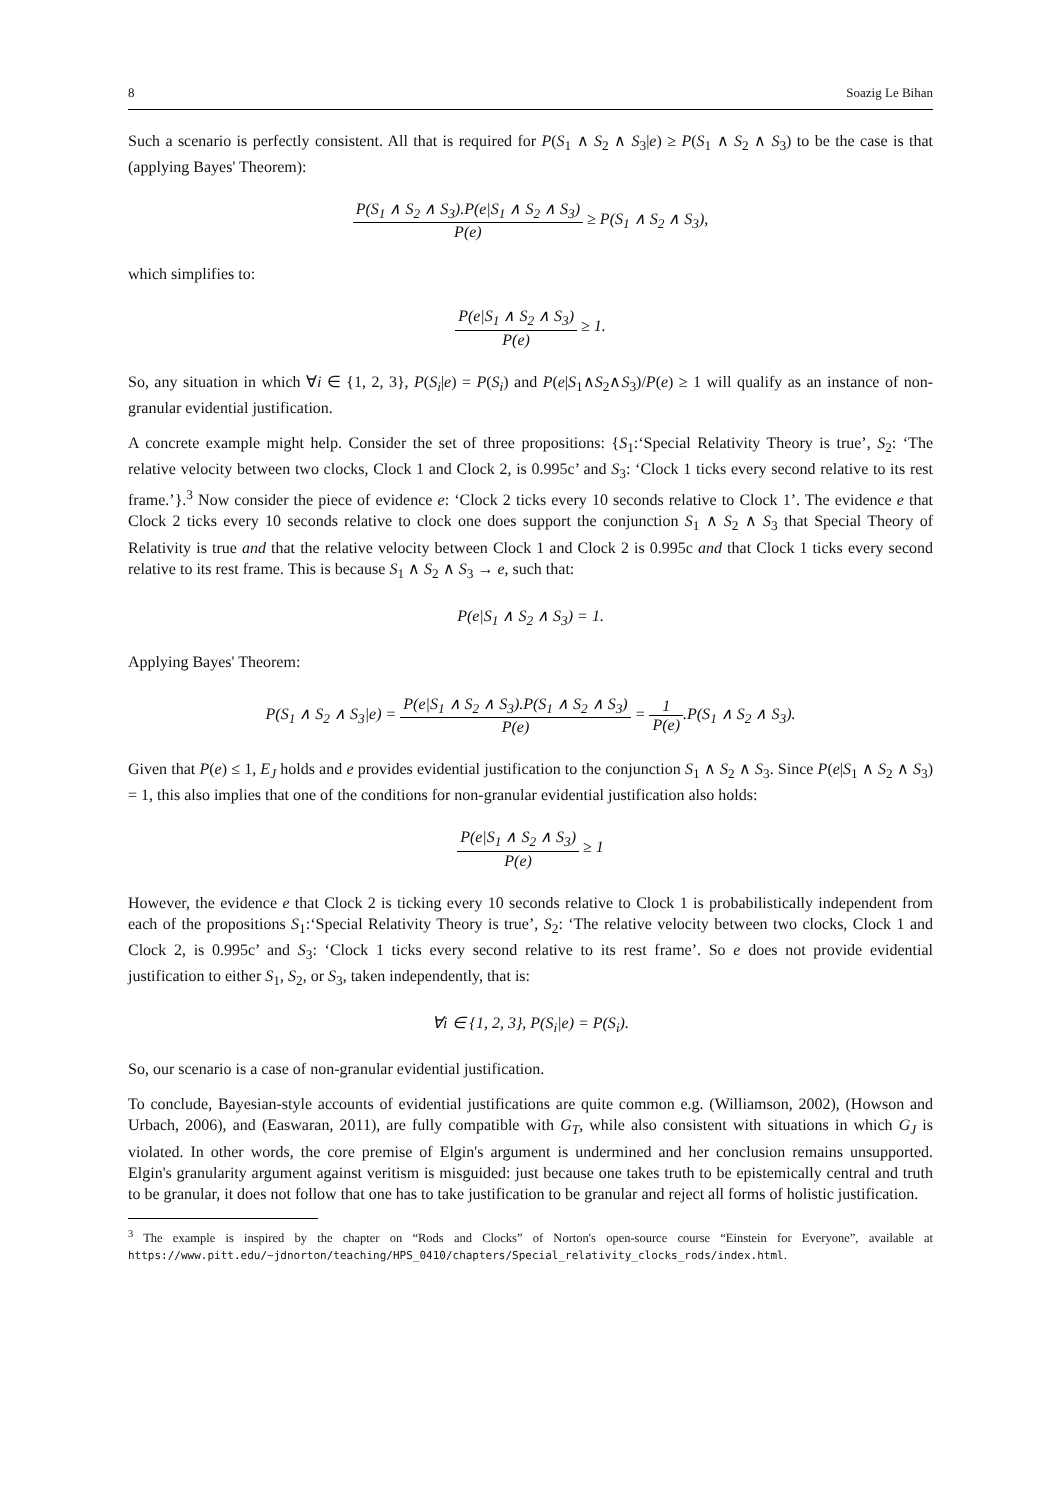8 Soazig Le Bihan
Such a scenario is perfectly consistent. All that is required for P(S<sub>1</sub> ∧ S<sub>2</sub> ∧ S<sub>3</sub>|e) ≥ P(S<sub>1</sub> ∧ S<sub>2</sub> ∧ S<sub>3</sub>) to be the case is that (applying Bayes' Theorem):
P(S<sub>1</sub> ∧ S<sub>2</sub> ∧ S<sub>3</sub>).P(e|S<sub>1</sub> ∧ S<sub>2</sub> ∧ S<sub>3</sub>) P(e) ≥ P(S<sub>1</sub> ∧ S<sub>2</sub> ∧ S<sub>3</sub>),
which simplifies to:
P(e|S<sub>1</sub> ∧ S<sub>2</sub> ∧ S<sub>3</sub>) P(e) ≥ 1.
So, any situation in which ∀i ∈ {1, 2, 3}, P(S<sub>i</sub>|e) = P(S<sub>i</sub>) and P(e|S<sub>1</sub>∧S<sub>2</sub>∧S<sub>3</sub>)/P(e) ≥ 1 will qualify as an instance of non-granular evidential justification.
A concrete example might help. Consider the set of three propositions: {S<sub>1</sub>:‘Special Relativity Theory is true’, S<sub>2</sub>: ‘The relative velocity between two clocks, Clock 1 and Clock 2, is 0.995c’ and S<sub>3</sub>: ‘Clock 1 ticks every second relative to its rest frame.’}.<sup>3</sup> Now consider the piece of evidence e: ‘Clock 2 ticks every 10 seconds relative to Clock 1’. The evidence e that Clock 2 ticks every 10 seconds relative to clock one does support the conjunction S<sub>1</sub> ∧ S<sub>2</sub> ∧ S<sub>3</sub> that Special Theory of Relativity is true and that the relative velocity between Clock 1 and Clock 2 is 0.995c and that Clock 1 ticks every second relative to its rest frame. This is because S<sub>1</sub> ∧ S<sub>2</sub> ∧ S<sub>3</sub> → e, such that:
P(e|S<sub>1</sub> ∧ S<sub>2</sub> ∧ S<sub>3</sub>) = 1.
Applying Bayes' Theorem:
P(S<sub>1</sub> ∧ S<sub>2</sub> ∧ S<sub>3</sub>|e) = P(e|S<sub>1</sub> ∧ S<sub>2</sub> ∧ S<sub>3</sub>).P(S<sub>1</sub> ∧ S<sub>2</sub> ∧ S<sub>3</sub>) P(e) = 1 P(e).P(S<sub>1</sub> ∧ S<sub>2</sub> ∧ S<sub>3</sub>).
Given that P(e) ≤ 1, E<sub>J</sub> holds and e provides evidential justification to the conjunction S<sub>1</sub> ∧ S<sub>2</sub> ∧ S<sub>3</sub>. Since P(e|S<sub>1</sub> ∧ S<sub>2</sub> ∧ S<sub>3</sub>) = 1, this also implies that one of the conditions for non-granular evidential justification also holds:
P(e|S<sub>1</sub> ∧ S<sub>2</sub> ∧ S<sub>3</sub>) P(e) ≥ 1
However, the evidence e that Clock 2 is ticking every 10 seconds relative to Clock 1 is probabilistically independent from each of the propositions S<sub>1</sub>:‘Special Relativity Theory is true’, S<sub>2</sub>: ‘The relative velocity between two clocks, Clock 1 and Clock 2, is 0.995c’ and S<sub>3</sub>: ‘Clock 1 ticks every second relative to its rest frame’. So e does not provide evidential justification to either S<sub>1</sub>, S<sub>2</sub>, or S<sub>3</sub>, taken independently, that is:
∀i ∈ {1, 2, 3}, P(S<sub>i</sub>|e) = P(S<sub>i</sub>).
So, our scenario is a case of non-granular evidential justification.
To conclude, Bayesian-style accounts of evidential justifications are quite common e.g. (Williamson, 2002), (Howson and Urbach, 2006), and (Easwaran, 2011), are fully compatible with G<sub>T</sub>, while also consistent with situations in which G<sub>J</sub> is violated. In other words, the core premise of Elgin's argument is undermined and her conclusion remains unsupported. Elgin's granularity argument against veritism is misguided: just because one takes truth to be epistemically central and truth to be granular, it does not follow that one has to take justification to be granular and reject all forms of holistic justification.
<sup>3</sup> The example is inspired by the chapter on “Rods and Clocks” of Norton's open-source course “Einstein for Everyone”, available at https://www.pitt.edu/~jdnorton/teaching/HPS_0410/chapters/Special_relativity_clocks_rods/index.html.